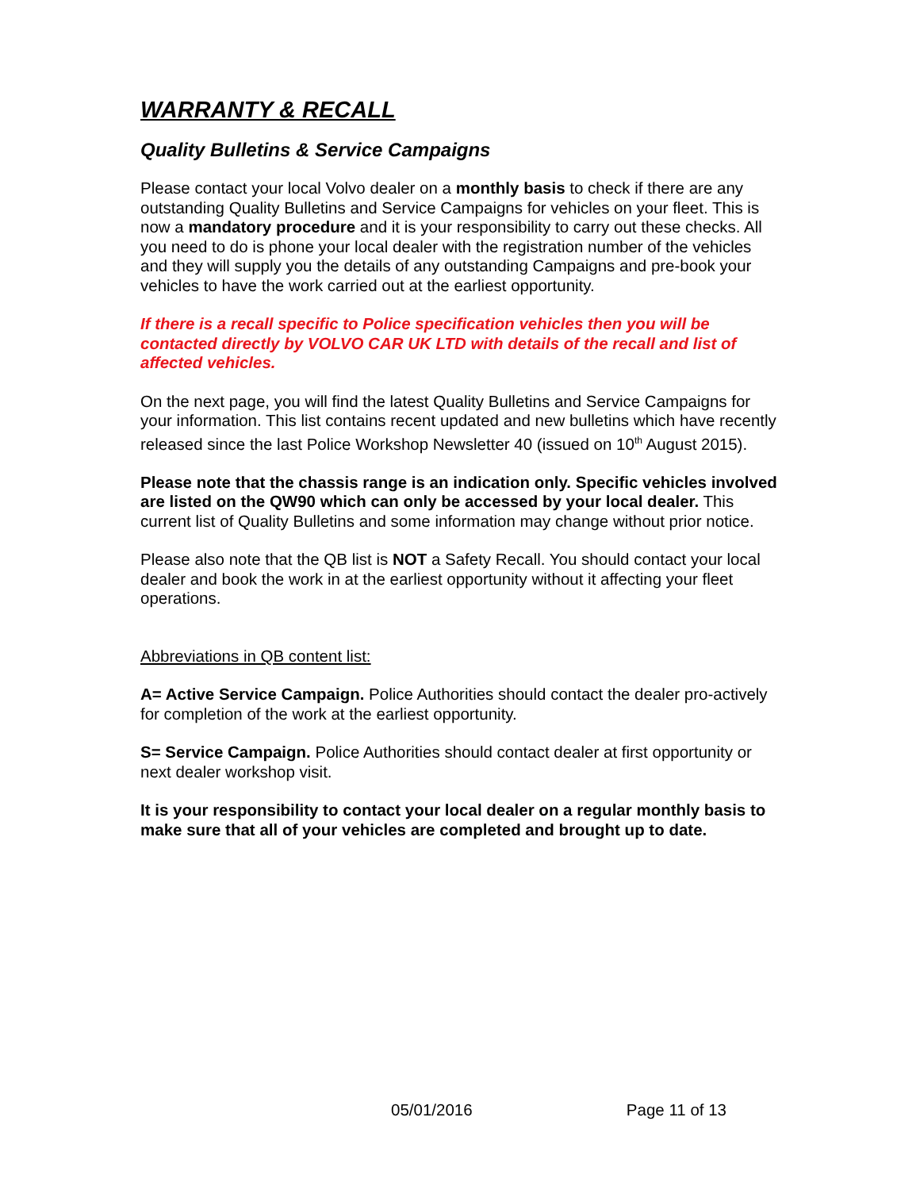WARRANTY & RECALL
Quality Bulletins & Service Campaigns
Please contact your local Volvo dealer on a monthly basis to check if there are any outstanding Quality Bulletins and Service Campaigns for vehicles on your fleet. This is now a mandatory procedure and it is your responsibility to carry out these checks. All you need to do is phone your local dealer with the registration number of the vehicles and they will supply you the details of any outstanding Campaigns and pre-book your vehicles to have the work carried out at the earliest opportunity.
If there is a recall specific to Police specification vehicles then you will be contacted directly by VOLVO CAR UK LTD with details of the recall and list of affected vehicles.
On the next page, you will find the latest Quality Bulletins and Service Campaigns for your information. This list contains recent updated and new bulletins which have recently released since the last Police Workshop Newsletter 40 (issued on 10<sup>th</sup> August 2015).
Please note that the chassis range is an indication only. Specific vehicles involved are listed on the QW90 which can only be accessed by your local dealer. This current list of Quality Bulletins and some information may change without prior notice.
Please also note that the QB list is NOT a Safety Recall. You should contact your local dealer and book the work in at the earliest opportunity without it affecting your fleet operations.
Abbreviations in QB content list:
A= Active Service Campaign. Police Authorities should contact the dealer pro-actively for completion of the work at the earliest opportunity.
S= Service Campaign. Police Authorities should contact dealer at first opportunity or next dealer workshop visit.
It is your responsibility to contact your local dealer on a regular monthly basis to make sure that all of your vehicles are completed and brought up to date.
05/01/2016 Page 11 of 13